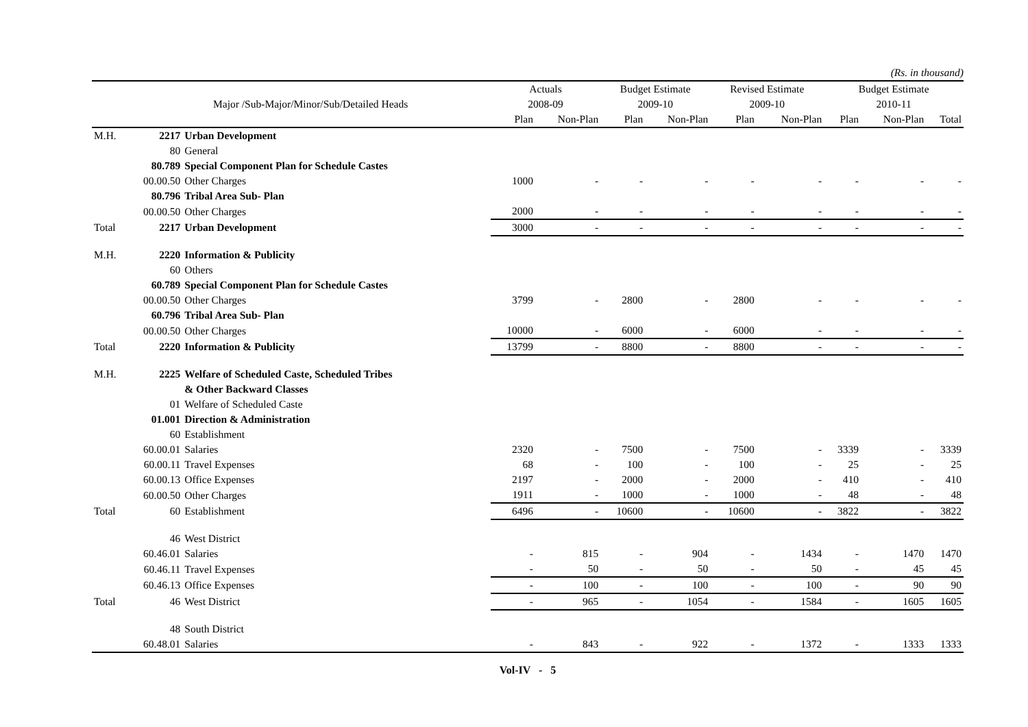(Rs. in thousand)
| | | | Actuals | | Budget Estimate | | Revised Estimate | | Budget Estimate | | |
| --- | --- | --- | --- | --- | --- | --- | --- | --- | --- | --- | --- |
| | Major /Sub-Major/Minor/Sub/Detailed Heads | | 2008-09 | | 2009-10 | | 2009-10 | | 2010-11 | | |
| | | | Plan | Non-Plan | Plan | Non-Plan | Plan | Non-Plan | Plan | Non-Plan | Total |
| M.H. | 2217 | Urban Development | | | | | | | | | |
| | 80 | General | | | | | | | | | |
| | 80.789 | Special Component Plan for Schedule Castes | | | | | | | | | |
| | 00.00.50 | Other Charges | 1000 | - | - | - | - | - | - | - | - |
| | 80.796 | Tribal Area Sub- Plan | | | | | | | | | |
| | 00.00.50 | Other Charges | 2000 | - | - | - | - | - | - | - | - |
| Total | 2217 | Urban Development | 3000 | - | - | - | - | - | - | - | - |
| M.H. | 2220 | Information & Publicity | | | | | | | | | |
| | 60 | Others | | | | | | | | | |
| | 60.789 | Special Component Plan for Schedule Castes | | | | | | | | | |
| | 00.00.50 | Other Charges | 3799 | - | 2800 | - | 2800 | - | - | - | - |
| | 60.796 | Tribal Area Sub- Plan | | | | | | | | | |
| | 00.00.50 | Other Charges | 10000 | - | 6000 | - | 6000 | - | - | - | - |
| Total | 2220 | Information & Publicity | 13799 | - | 8800 | - | 8800 | - | - | - | - |
| M.H. | 2225 | Welfare of Scheduled Caste, Scheduled Tribes | | | | | | | | | |
| | | & Other Backward Classes | | | | | | | | | |
| | 01 | Welfare of Scheduled Caste | | | | | | | | | |
| | 01.001 | Direction & Administration | | | | | | | | | |
| | 60 | Establishment | | | | | | | | | |
| | 60.00.01 | Salaries | 2320 | - | 7500 | - | 7500 | - | 3339 | - | 3339 |
| | 60.00.11 | Travel Expenses | 68 | - | 100 | - | 100 | - | 25 | - | 25 |
| | 60.00.13 | Office Expenses | 2197 | - | 2000 | - | 2000 | - | 410 | - | 410 |
| | 60.00.50 | Other Charges | 1911 | - | 1000 | - | 1000 | - | 48 | - | 48 |
| Total | 60 | Establishment | 6496 | - | 10600 | - | 10600 | - | 3822 | - | 3822 |
| | 46 | West District | | | | | | | | | |
| | 60.46.01 | Salaries | - | 815 | - | 904 | - | 1434 | - | 1470 | 1470 |
| | 60.46.11 | Travel Expenses | - | 50 | - | 50 | - | 50 | - | 45 | 45 |
| | 60.46.13 | Office Expenses | - | 100 | - | 100 | - | 100 | - | 90 | 90 |
| Total | 46 | West District | - | 965 | - | 1054 | - | 1584 | - | 1605 | 1605 |
| | 48 | South District | | | | | | | | | |
| | 60.48.01 | Salaries | - | 843 | - | 922 | - | 1372 | - | 1333 | 1333 |
Vol-IV - 5